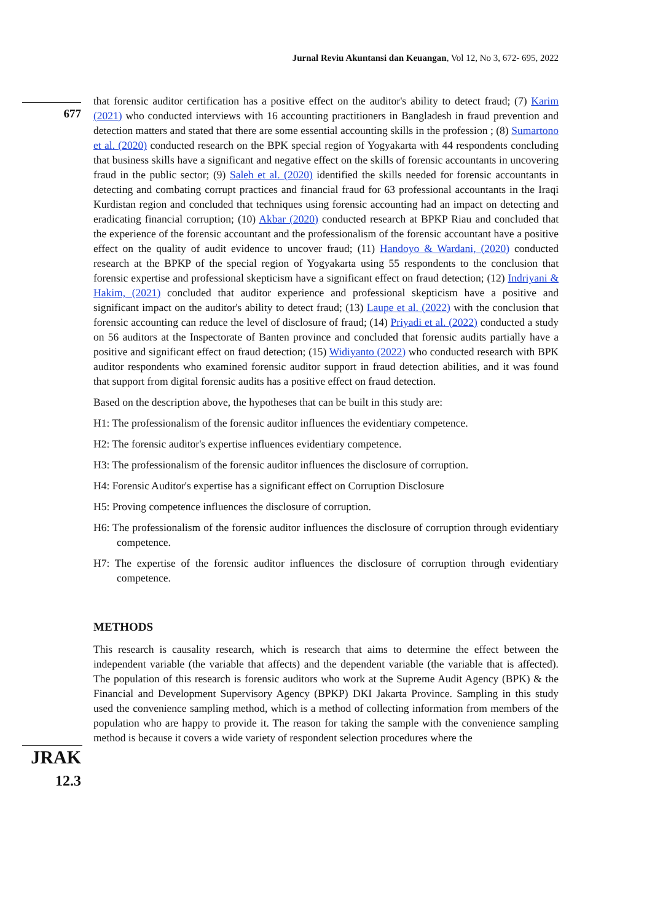Jurnal Reviu Akuntansi dan Keuangan, Vol 12, No 3, 672- 695, 2022
677
JRAK
12.3
that forensic auditor certification has a positive effect on the auditor's ability to detect fraud; (7) Karim (2021) who conducted interviews with 16 accounting practitioners in Bangladesh in fraud prevention and detection matters and stated that there are some essential accounting skills in the profession ; (8) Sumartono et al. (2020) conducted research on the BPK special region of Yogyakarta with 44 respondents concluding that business skills have a significant and negative effect on the skills of forensic accountants in uncovering fraud in the public sector; (9) Saleh et al. (2020) identified the skills needed for forensic accountants in detecting and combating corrupt practices and financial fraud for 63 professional accountants in the Iraqi Kurdistan region and concluded that techniques using forensic accounting had an impact on detecting and eradicating financial corruption; (10) Akbar (2020) conducted research at BPKP Riau and concluded that the experience of the forensic accountant and the professionalism of the forensic accountant have a positive effect on the quality of audit evidence to uncover fraud; (11) Handoyo & Wardani, (2020) conducted research at the BPKP of the special region of Yogyakarta using 55 respondents to the conclusion that forensic expertise and professional skepticism have a significant effect on fraud detection; (12) Indriyani & Hakim, (2021) concluded that auditor experience and professional skepticism have a positive and significant impact on the auditor's ability to detect fraud; (13) Laupe et al. (2022) with the conclusion that forensic accounting can reduce the level of disclosure of fraud; (14) Priyadi et al. (2022) conducted a study on 56 auditors at the Inspectorate of Banten province and concluded that forensic audits partially have a positive and significant effect on fraud detection; (15) Widiyanto (2022) who conducted research with BPK auditor respondents who examined forensic auditor support in fraud detection abilities, and it was found that support from digital forensic audits has a positive effect on fraud detection.
Based on the description above, the hypotheses that can be built in this study are:
H1: The professionalism of the forensic auditor influences the evidentiary competence.
H2: The forensic auditor's expertise influences evidentiary competence.
H3: The professionalism of the forensic auditor influences the disclosure of corruption.
H4: Forensic Auditor's expertise has a significant effect on Corruption Disclosure
H5: Proving competence influences the disclosure of corruption.
H6: The professionalism of the forensic auditor influences the disclosure of corruption through evidentiary competence.
H7: The expertise of the forensic auditor influences the disclosure of corruption through evidentiary competence.
METHODS
This research is causality research, which is research that aims to determine the effect between the independent variable (the variable that affects) and the dependent variable (the variable that is affected). The population of this research is forensic auditors who work at the Supreme Audit Agency (BPK) & the Financial and Development Supervisory Agency (BPKP) DKI Jakarta Province. Sampling in this study used the convenience sampling method, which is a method of collecting information from members of the population who are happy to provide it. The reason for taking the sample with the convenience sampling method is because it covers a wide variety of respondent selection procedures where the